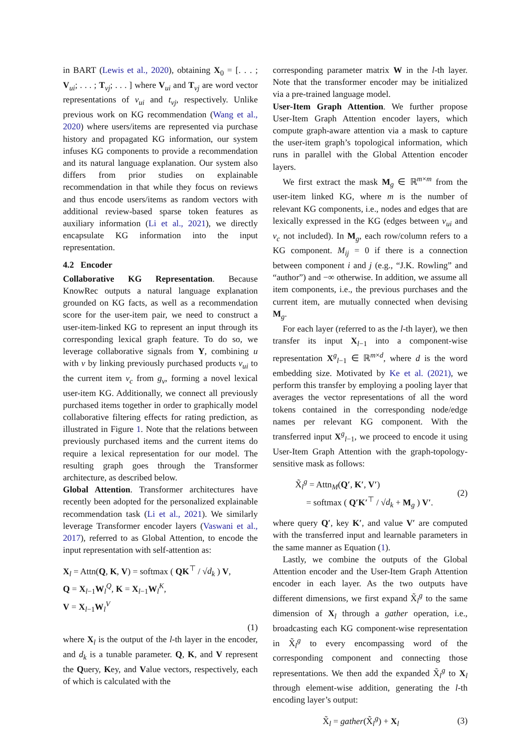in BART (Lewis et al., 2020), obtaining X<sub>0</sub> = [. . . ; V<sub>ui</sub>; . . . ; T<sub>vj</sub>; . . . ] where V<sub>ui</sub> and T<sub>vj</sub> are word vector representations of v<sub>ui</sub> and t<sub>vj</sub>, respectively. Unlike previous work on KG recommendation (Wang et al., 2020) where users/items are represented via purchase history and propagated KG information, our system infuses KG components to provide a recommendation and its natural language explanation. Our system also differs from prior studies on explainable recommendation in that while they focus on reviews and thus encode users/items as random vectors with additional review-based sparse token features as auxiliary information (Li et al., 2021), we directly encapsulate KG information into the input representation.
4.2 Encoder
Collaborative KG Representation. Because KnowRec outputs a natural language explanation grounded on KG facts, as well as a recommendation score for the user-item pair, we need to construct a user-item-linked KG to represent an input through its corresponding lexical graph feature. To do so, we leverage collaborative signals from Y, combining u with v by linking previously purchased products v<sub>ui</sub> to the current item v<sub>c</sub> from g<sub>v</sub>, forming a novel lexical user-item KG. Additionally, we connect all previously purchased items together in order to graphically model collaborative filtering effects for rating prediction, as illustrated in Figure 1. Note that the relations between previously purchased items and the current items do require a lexical representation for our model. The resulting graph goes through the Transformer architecture, as described below.
Global Attention. Transformer architectures have recently been adopted for the personalized explainable recommendation task (Li et al., 2021). We similarly leverage Transformer encoder layers (Vaswani et al., 2017), referred to as Global Attention, to encode the input representation with self-attention as:
X<sub>l</sub> = Attn(Q, K, V) = softmax ( QK<sup>⊤</sup> / √d<sub>k</sub> ) V,
Q = X<sub>l−1</sub>W<sub>l</sub><sup>Q</sup>, K = X<sub>l−1</sub>W<sub>l</sub><sup>K</sup>,
V = X<sub>l−1</sub>W<sub>l</sub><sup>V</sup>
(1)
where X<sub>l</sub> is the output of the l-th layer in the encoder, and d<sub>k</sub> is a tunable parameter. Q, K, and V represent the Query, Key, and Value vectors, respectively, each of which is calculated with the
corresponding parameter matrix W in the l-th layer. Note that the transformer encoder may be initialized via a pre-trained language model.
User-Item Graph Attention. We further propose User-Item Graph Attention encoder layers, which compute graph-aware attention via a mask to capture the user-item graph’s topological information, which runs in parallel with the Global Attention encoder layers.
We first extract the mask M<sub>g</sub> ∈ ℝ<sup>m×m</sup> from the user-item linked KG, where m is the number of relevant KG components, i.e., nodes and edges that are lexically expressed in the KG (edges between v<sub>ui</sub> and v<sub>c</sub> not included). In M<sub>g</sub>, each row/column refers to a KG component. M<sub>ij</sub> = 0 if there is a connection between component i and j (e.g., “J.K. Rowling” and “author”) and −∞ otherwise. In addition, we assume all item components, i.e., the previous purchases and the current item, are mutually connected when devising M<sub>g</sub>.
For each layer (referred to as the l-th layer), we then transfer its input X<sub>l−1</sub> into a component-wise representation X<sup>g</sup><sub>l−1</sub> ∈ ℝ<sup>m×d</sup>, where d is the word embedding size. Motivated by Ke et al. (2021), we perform this transfer by employing a pooling layer that averages the vector representations of all the word tokens contained in the corresponding node/edge names per relevant KG component. With the transferred input X<sup>g</sup><sub>l−1</sub>, we proceed to encode it using User-Item Graph Attention with the graph-topology-sensitive mask as follows:
X̃<sub>l</sub><sup>g</sup> = Attn<sub>M</sub>(Q′, K′, V′)
= softmax ( Q′K′<sup>⊤</sup> / √d<sub>k</sub> + M<sub>g</sub> ) V′.
(2)
where query Q′, key K′, and value V′ are computed with the transferred input and learnable parameters in the same manner as Equation (1).
Lastly, we combine the outputs of the Global Attention encoder and the User-Item Graph Attention encoder in each layer. As the two outputs have different dimensions, we first expand X̃<sub>l</sub><sup>g</sup> to the same dimension of X<sub>l</sub> through a gather operation, i.e., broadcasting each KG component-wise representation in X̃<sub>l</sub><sup>g</sup> to every encompassing word of the corresponding component and connecting those representations. We then add the expanded X̃<sub>l</sub><sup>g</sup> to X<sub>l</sub> through element-wise addition, generating the l-th encoding layer’s output:
X̃<sub>l</sub> = gather(X̃<sub>l</sub><sup>g</sup>) + X<sub>l</sub> (3)